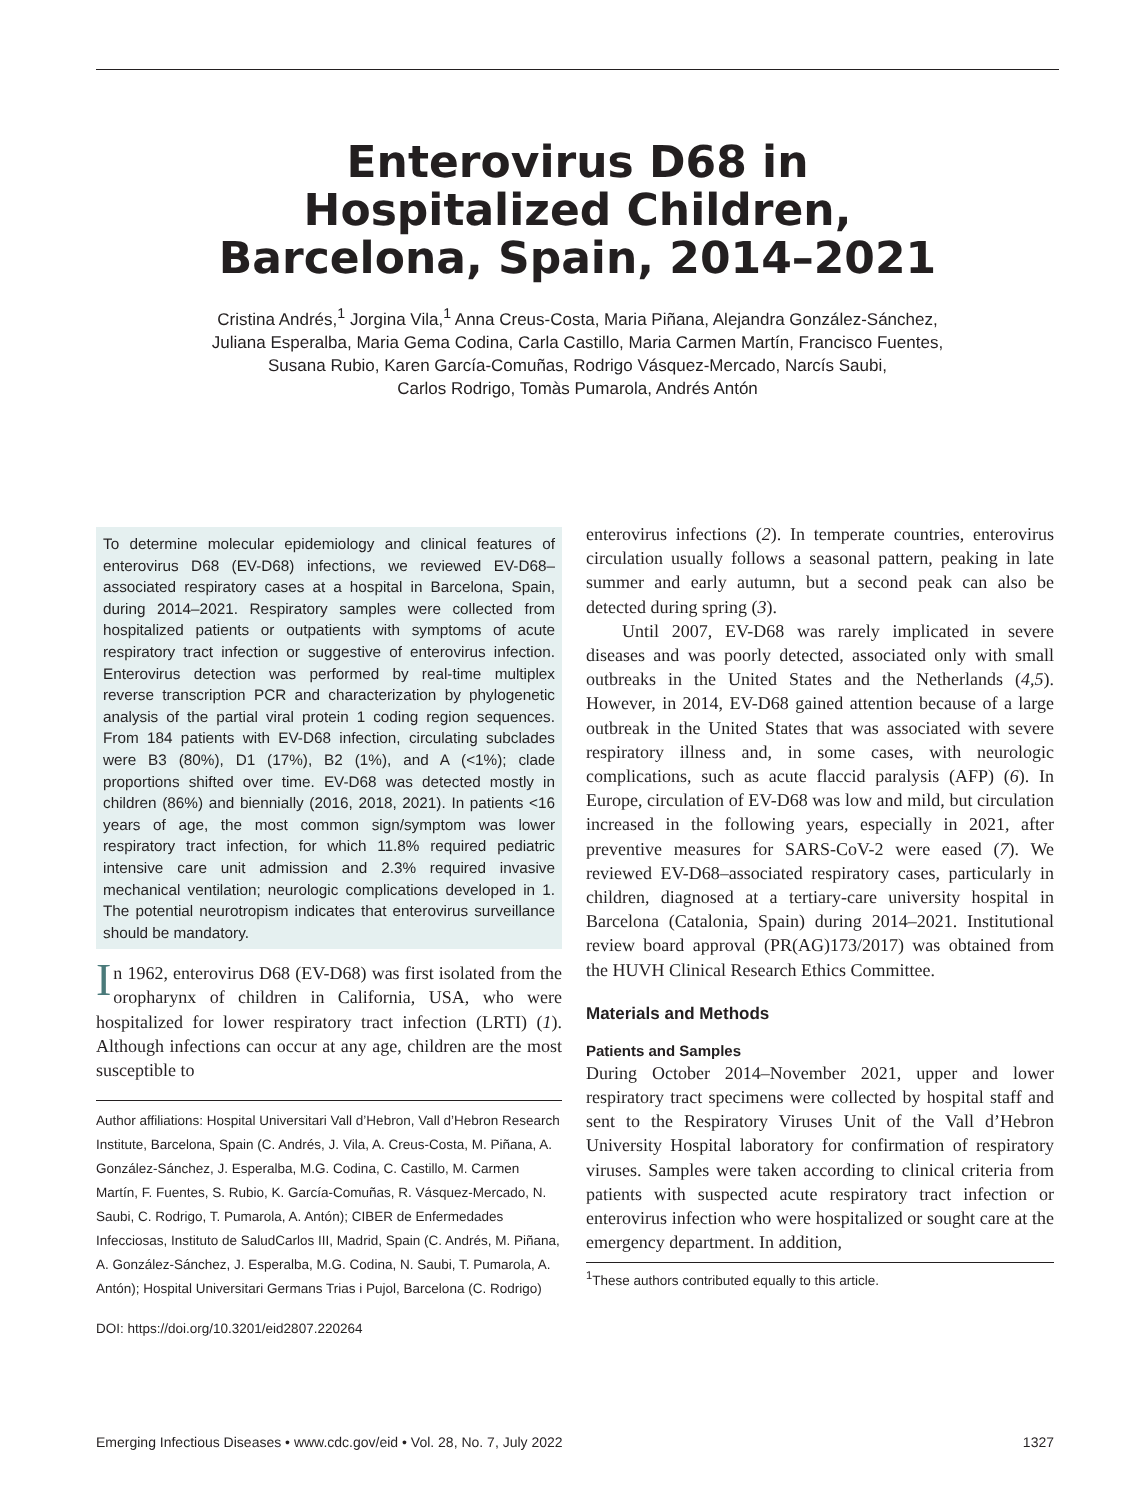Enterovirus D68 in
Hospitalized Children,
Barcelona, Spain, 2014–2021
Cristina Andrés,<sup>1</sup> Jorgina Vila,<sup>1</sup> Anna Creus-Costa, Maria Piñana, Alejandra González-Sánchez,
Juliana Esperalba, Maria Gema Codina, Carla Castillo, Maria Carmen Martín, Francisco Fuentes,
Susana Rubio, Karen García-Comuñas, Rodrigo Vásquez-Mercado, Narcís Saubi,
Carlos Rodrigo, Tomàs Pumarola, Andrés Antón
To determine molecular epidemiology and clinical features of enterovirus D68 (EV-D68) infections, we reviewed EV-D68–associated respiratory cases at a hospital in Barcelona, Spain, during 2014–2021. Respiratory samples were collected from hospitalized patients or outpatients with symptoms of acute respiratory tract infection or suggestive of enterovirus infection. Enterovirus detection was performed by real-time multiplex reverse transcription PCR and characterization by phylogenetic analysis of the partial viral protein 1 coding region sequences. From 184 patients with EV-D68 infection, circulating subclades were B3 (80%), D1 (17%), B2 (1%), and A (<1%); clade proportions shifted over time. EV-D68 was detected mostly in children (86%) and biennially (2016, 2018, 2021). In patients <16 years of age, the most common sign/symptom was lower respiratory tract infection, for which 11.8% required pediatric intensive care unit admission and 2.3% required invasive mechanical ventilation; neurologic complications developed in 1. The potential neurotropism indicates that enterovirus surveillance should be mandatory.
In 1962, enterovirus D68 (EV-D68) was first isolated from the oropharynx of children in California, USA, who were hospitalized for lower respiratory tract infection (LRTI) (1). Although infections can occur at any age, children are the most susceptible to
Author affiliations: Hospital Universitari Vall d’Hebron, Vall d’Hebron Research Institute, Barcelona, Spain (C. Andrés, J. Vila, A. Creus-Costa, M. Piñana, A. González-Sánchez, J. Esperalba, M.G. Codina, C. Castillo, M. Carmen Martín, F. Fuentes, S. Rubio, K. García-Comuñas, R. Vásquez-Mercado, N. Saubi, C. Rodrigo, T. Pumarola, A. Antón); CIBER de Enfermedades Infecciosas, Instituto de SaludCarlos III, Madrid, Spain (C. Andrés, M. Piñana, A. González-Sánchez, J. Esperalba, M.G. Codina, N. Saubi, T. Pumarola, A. Antón); Hospital Universitari Germans Trias i Pujol, Barcelona (C. Rodrigo)
DOI: https://doi.org/10.3201/eid2807.220264
enterovirus infections (2). In temperate countries, enterovirus circulation usually follows a seasonal pattern, peaking in late summer and early autumn, but a second peak can also be detected during spring (3).
Until 2007, EV-D68 was rarely implicated in severe diseases and was poorly detected, associated only with small outbreaks in the United States and the Netherlands (4,5). However, in 2014, EV-D68 gained attention because of a large outbreak in the United States that was associated with severe respiratory illness and, in some cases, with neurologic complications, such as acute flaccid paralysis (AFP) (6). In Europe, circulation of EV-D68 was low and mild, but circulation increased in the following years, especially in 2021, after preventive measures for SARS-CoV-2 were eased (7). We reviewed EV-D68–associated respiratory cases, particularly in children, diagnosed at a tertiary-care university hospital in Barcelona (Catalonia, Spain) during 2014–2021. Institutional review board approval (PR(AG)173/2017) was obtained from the HUVH Clinical Research Ethics Committee.
Materials and Methods
Patients and Samples
During October 2014–November 2021, upper and lower respiratory tract specimens were collected by hospital staff and sent to the Respiratory Viruses Unit of the Vall d’Hebron University Hospital laboratory for confirmation of respiratory viruses. Samples were taken according to clinical criteria from patients with suspected acute respiratory tract infection or enterovirus infection who were hospitalized or sought care at the emergency department. In addition,
<sup>1</sup> These authors contributed equally to this article.
Emerging Infectious Diseases • www.cdc.gov/eid • Vol. 28, No. 7, July 2022 1327